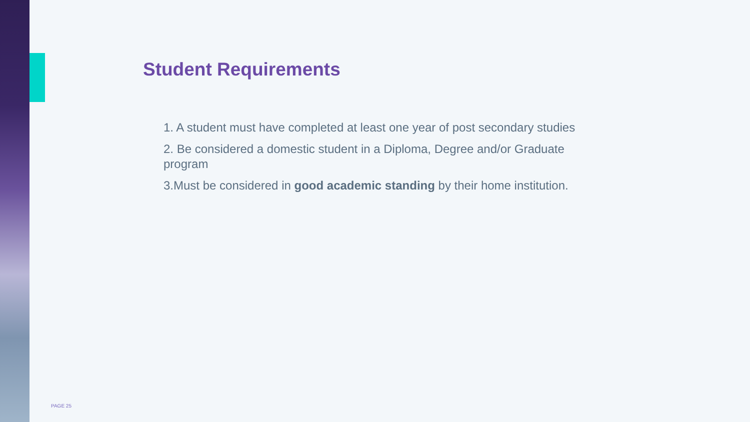Student Requirements
1. A student must have completed at least one year of post secondary studies
2. Be considered a domestic student in a Diploma, Degree and/or Graduate program
3.Must be considered in good academic standing by their home institution.
PAGE 25